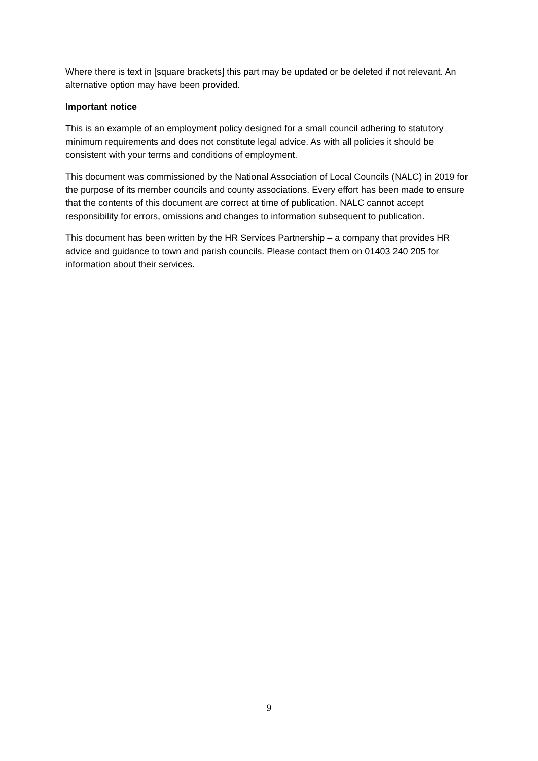Where there is text in [square brackets] this part may be updated or be deleted if not relevant. An alternative option may have been provided.
Important notice
This is an example of an employment policy designed for a small council adhering to statutory minimum requirements and does not constitute legal advice. As with all policies it should be consistent with your terms and conditions of employment.
This document was commissioned by the National Association of Local Councils (NALC) in 2019 for the purpose of its member councils and county associations. Every effort has been made to ensure that the contents of this document are correct at time of publication. NALC cannot accept responsibility for errors, omissions and changes to information subsequent to publication.
This document has been written by the HR Services Partnership – a company that provides HR advice and guidance to town and parish councils. Please contact them on 01403 240 205 for information about their services.
9